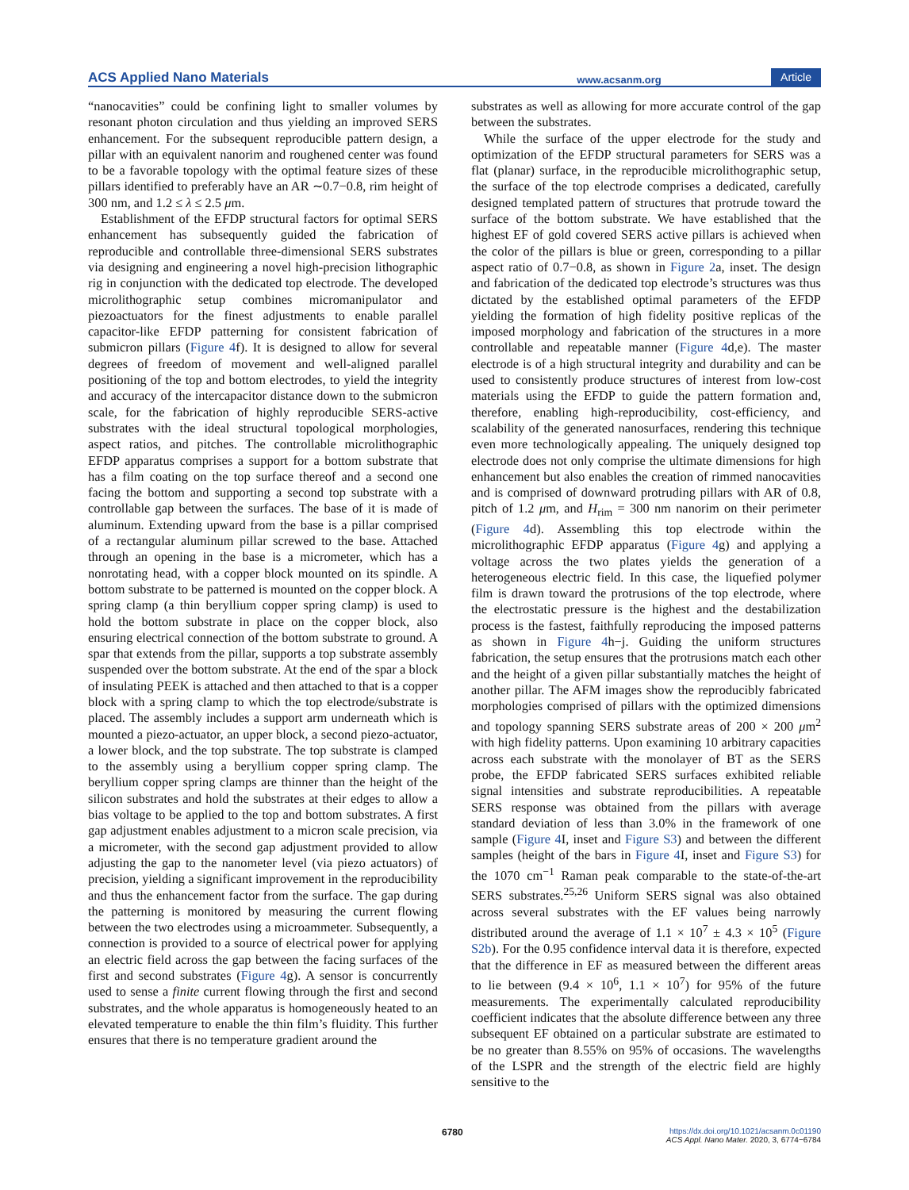ACS Applied Nano Materials www.acsanm.org Article
“nanocavities” could be confining light to smaller volumes by resonant photon circulation and thus yielding an improved SERS enhancement. For the subsequent reproducible pattern design, a pillar with an equivalent nanorim and roughened center was found to be a favorable topology with the optimal feature sizes of these pillars identified to preferably have an AR ∼0.7−0.8, rim height of 300 nm, and 1.2 ≤ λ ≤ 2.5 μm.
Establishment of the EFDP structural factors for optimal SERS enhancement has subsequently guided the fabrication of reproducible and controllable three-dimensional SERS substrates via designing and engineering a novel high-precision lithographic rig in conjunction with the dedicated top electrode. The developed microlithographic setup combines micromanipulator and piezoactuators for the finest adjustments to enable parallel capacitor-like EFDP patterning for consistent fabrication of submicron pillars (Figure 4f). It is designed to allow for several degrees of freedom of movement and well-aligned parallel positioning of the top and bottom electrodes, to yield the integrity and accuracy of the intercapacitor distance down to the submicron scale, for the fabrication of highly reproducible SERS-active substrates with the ideal structural topological morphologies, aspect ratios, and pitches. The controllable microlithographic EFDP apparatus comprises a support for a bottom substrate that has a film coating on the top surface thereof and a second one facing the bottom and supporting a second top substrate with a controllable gap between the surfaces. The base of it is made of aluminum. Extending upward from the base is a pillar comprised of a rectangular aluminum pillar screwed to the base. Attached through an opening in the base is a micrometer, which has a nonrotating head, with a copper block mounted on its spindle. A bottom substrate to be patterned is mounted on the copper block. A spring clamp (a thin beryllium copper spring clamp) is used to hold the bottom substrate in place on the copper block, also ensuring electrical connection of the bottom substrate to ground. A spar that extends from the pillar, supports a top substrate assembly suspended over the bottom substrate. At the end of the spar a block of insulating PEEK is attached and then attached to that is a copper block with a spring clamp to which the top electrode/substrate is placed. The assembly includes a support arm underneath which is mounted a piezo-actuator, an upper block, a second piezo-actuator, a lower block, and the top substrate. The top substrate is clamped to the assembly using a beryllium copper spring clamp. The beryllium copper spring clamps are thinner than the height of the silicon substrates and hold the substrates at their edges to allow a bias voltage to be applied to the top and bottom substrates. A first gap adjustment enables adjustment to a micron scale precision, via a micrometer, with the second gap adjustment provided to allow adjusting the gap to the nanometer level (via piezo actuators) of precision, yielding a significant improvement in the reproducibility and thus the enhancement factor from the surface. The gap during the patterning is monitored by measuring the current flowing between the two electrodes using a microammeter. Subsequently, a connection is provided to a source of electrical power for applying an electric field across the gap between the facing surfaces of the first and second substrates (Figure 4g). A sensor is concurrently used to sense a finite current flowing through the first and second substrates, and the whole apparatus is homogeneously heated to an elevated temperature to enable the thin film’s fluidity. This further ensures that there is no temperature gradient around the
substrates as well as allowing for more accurate control of the gap between the substrates.
While the surface of the upper electrode for the study and optimization of the EFDP structural parameters for SERS was a flat (planar) surface, in the reproducible microlithographic setup, the surface of the top electrode comprises a dedicated, carefully designed templated pattern of structures that protrude toward the surface of the bottom substrate. We have established that the highest EF of gold covered SERS active pillars is achieved when the color of the pillars is blue or green, corresponding to a pillar aspect ratio of 0.7−0.8, as shown in Figure 2a, inset. The design and fabrication of the dedicated top electrode’s structures was thus dictated by the established optimal parameters of the EFDP yielding the formation of high fidelity positive replicas of the imposed morphology and fabrication of the structures in a more controllable and repeatable manner (Figure 4d,e). The master electrode is of a high structural integrity and durability and can be used to consistently produce structures of interest from low-cost materials using the EFDP to guide the pattern formation and, therefore, enabling high-reproducibility, cost-efficiency, and scalability of the generated nanosurfaces, rendering this technique even more technologically appealing. The uniquely designed top electrode does not only comprise the ultimate dimensions for high enhancement but also enables the creation of rimmed nanocavities and is comprised of downward protruding pillars with AR of 0.8, pitch of 1.2 μm, and H<sub>rim</sub> = 300 nm nanorim on their perimeter (Figure 4d). Assembling this top electrode within the microlithographic EFDP apparatus (Figure 4g) and applying a voltage across the two plates yields the generation of a heterogeneous electric field. In this case, the liquefied polymer film is drawn toward the protrusions of the top electrode, where the electrostatic pressure is the highest and the destabilization process is the fastest, faithfully reproducing the imposed patterns as shown in Figure 4h−j. Guiding the uniform structures fabrication, the setup ensures that the protrusions match each other and the height of a given pillar substantially matches the height of another pillar. The AFM images show the reproducibly fabricated morphologies comprised of pillars with the optimized dimensions and topology spanning SERS substrate areas of 200 × 200 μm<sup>2</sup> with high fidelity patterns. Upon examining 10 arbitrary capacities across each substrate with the monolayer of BT as the SERS probe, the EFDP fabricated SERS surfaces exhibited reliable signal intensities and substrate reproducibilities. A repeatable SERS response was obtained from the pillars with average standard deviation of less than 3.0% in the framework of one sample (Figure 4 I, inset and Figure S3) and between the different samples (height of the bars in Figure 4 I, inset and Figure S3) for the 1070 cm<sup>−1</sup> Raman peak comparable to the state-of-the-art SERS substrates.<sup>25,26</sup> Uniform SERS signal was also obtained across several substrates with the EF values being narrowly distributed around the average of 1.1 × 10<sup>7</sup> ± 4.3 × 10<sup>5</sup> (Figure S2b). For the 0.95 confidence interval data it is therefore, expected that the difference in EF as measured between the different areas to lie between (9.4 × 10<sup>6</sup>, 1.1 × 10<sup>7</sup>) for 95% of the future measurements. The experimentally calculated reproducibility coefficient indicates that the absolute difference between any three subsequent EF obtained on a particular substrate are estimated to be no greater than 8.55% on 95% of occasions. The wavelengths of the LSPR and the strength of the electric field are highly sensitive to the
6780 https://dx.doi.org/10.1021/acsanm.0c01190
ACS Appl. Nano Mater. 2020, 3, 6774−6784